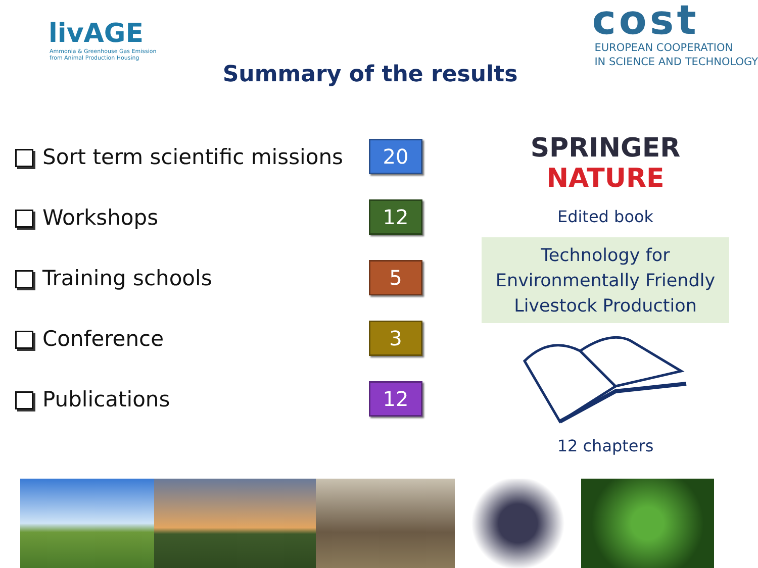livAGE
Ammonia & Greenhouse Gas Emission
from Animal Production Housing
cost
EUROPEAN COOPERATION
IN SCIENCE AND TECHNOLOGY
Summary of the results
Sort term scientific missions
20
Workshops
12
Training schools
5
Conference
3
Publications
12
SPRINGER NATURE
Edited book
Technology for
Environmentally Friendly
Livestock Production
12 chapters